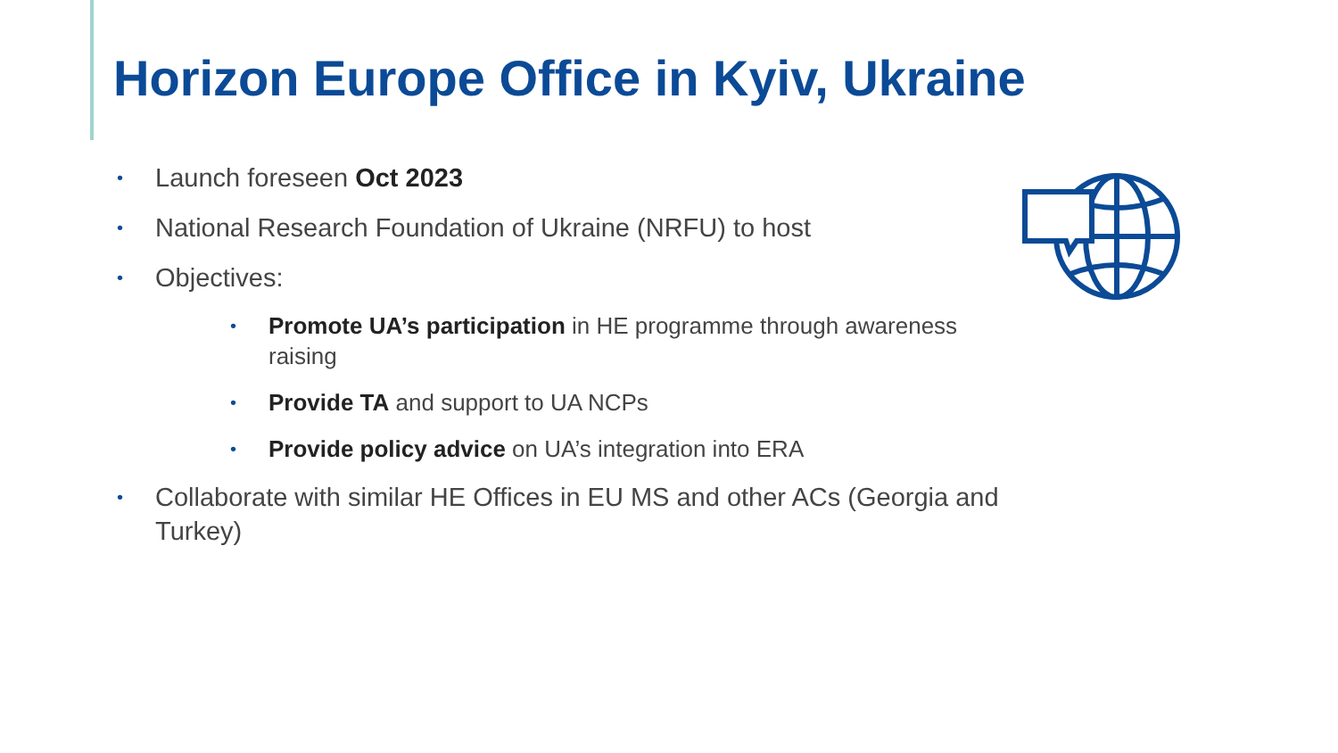Horizon Europe Office in Kyiv, Ukraine
• Launch foreseen Oct 2023
• National Research Foundation of Ukraine (NRFU) to host
• Objectives:
• Promote UA’s participation in HE programme through awareness raising
• Provide TA and support to UA NCPs
• Provide policy advice on UA’s integration into ERA
• Collaborate with similar HE Offices in EU MS and other ACs (Georgia and Turkey)